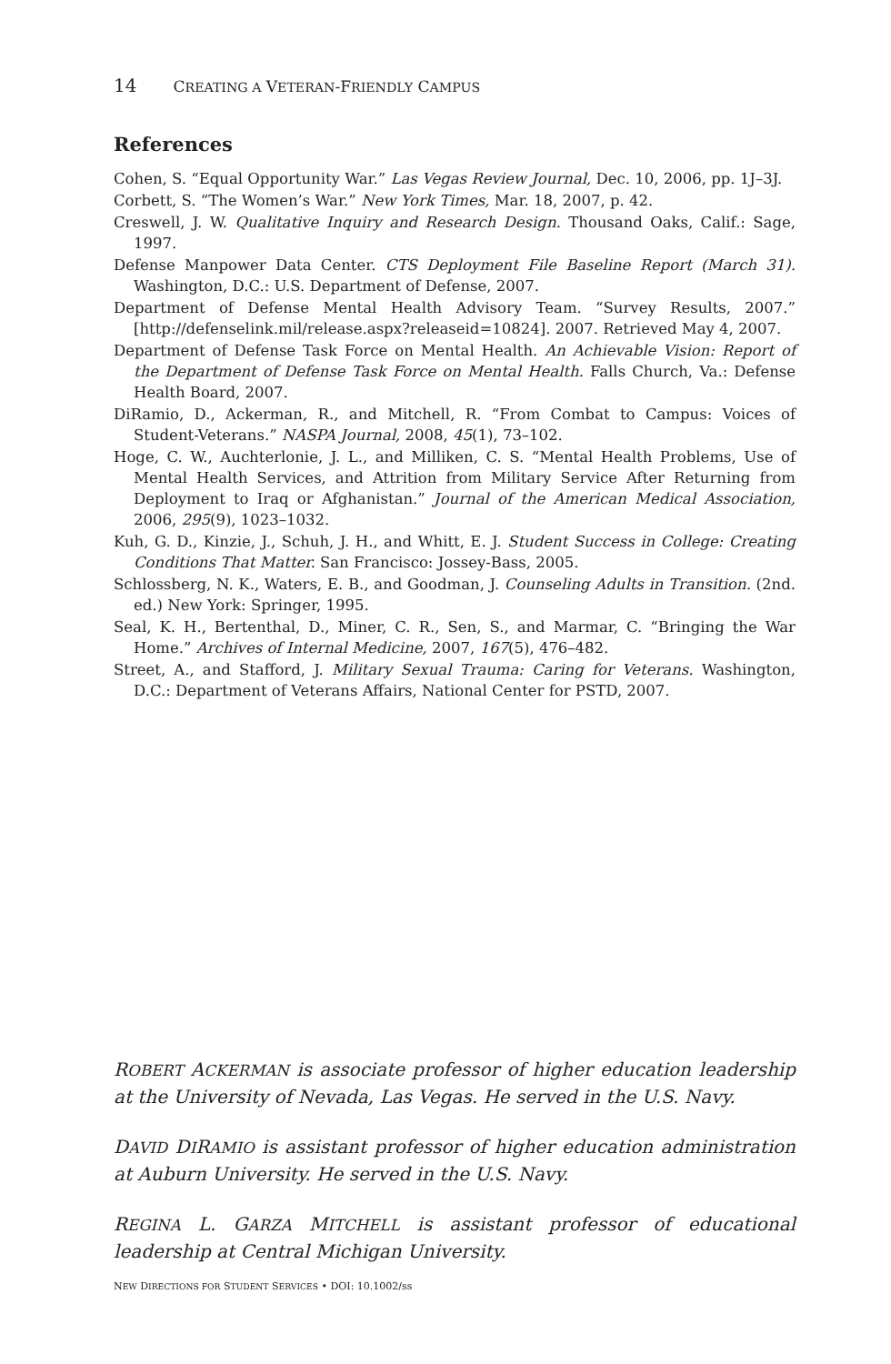14 CREATING A VETERAN-FRIENDLY CAMPUS
References
Cohen, S. “Equal Opportunity War.” Las Vegas Review Journal, Dec. 10, 2006, pp. 1J–3J.
Corbett, S. “The Women’s War.” New York Times, Mar. 18, 2007, p. 42.
Creswell, J. W. Qualitative Inquiry and Research Design. Thousand Oaks, Calif.: Sage, 1997.
Defense Manpower Data Center. CTS Deployment File Baseline Report (March 31). Washington, D.C.: U.S. Department of Defense, 2007.
Department of Defense Mental Health Advisory Team. “Survey Results, 2007.” [http://defenselink.mil/release.aspx?releaseid=10824]. 2007. Retrieved May 4, 2007.
Department of Defense Task Force on Mental Health. An Achievable Vision: Report of the Department of Defense Task Force on Mental Health. Falls Church, Va.: Defense Health Board, 2007.
DiRamio, D., Ackerman, R., and Mitchell, R. “From Combat to Campus: Voices of Student-Veterans.” NASPA Journal, 2008, 45(1), 73–102.
Hoge, C. W., Auchterlonie, J. L., and Milliken, C. S. “Mental Health Problems, Use of Mental Health Services, and Attrition from Military Service After Returning from Deployment to Iraq or Afghanistan.” Journal of the American Medical Association, 2006, 295(9), 1023–1032.
Kuh, G. D., Kinzie, J., Schuh, J. H., and Whitt, E. J. Student Success in College: Creating Conditions That Matter. San Francisco: Jossey-Bass, 2005.
Schlossberg, N. K., Waters, E. B., and Goodman, J. Counseling Adults in Transition. (2nd. ed.) New York: Springer, 1995.
Seal, K. H., Bertenthal, D., Miner, C. R., Sen, S., and Marmar, C. “Bringing the War Home.” Archives of Internal Medicine, 2007, 167(5), 476–482.
Street, A., and Stafford, J. Military Sexual Trauma: Caring for Veterans. Washington, D.C.: Department of Veterans Affairs, National Center for PSTD, 2007.
ROBERT ACKERMAN is associate professor of higher education leadership at the University of Nevada, Las Vegas. He served in the U.S. Navy.
DAVID DIRAMIO is assistant professor of higher education administration at Auburn University. He served in the U.S. Navy.
REGINA L. GARZA MITCHELL is assistant professor of educational leadership at Central Michigan University.
NEW DIRECTIONS FOR STUDENT SERVICES • DOI: 10.1002/ss